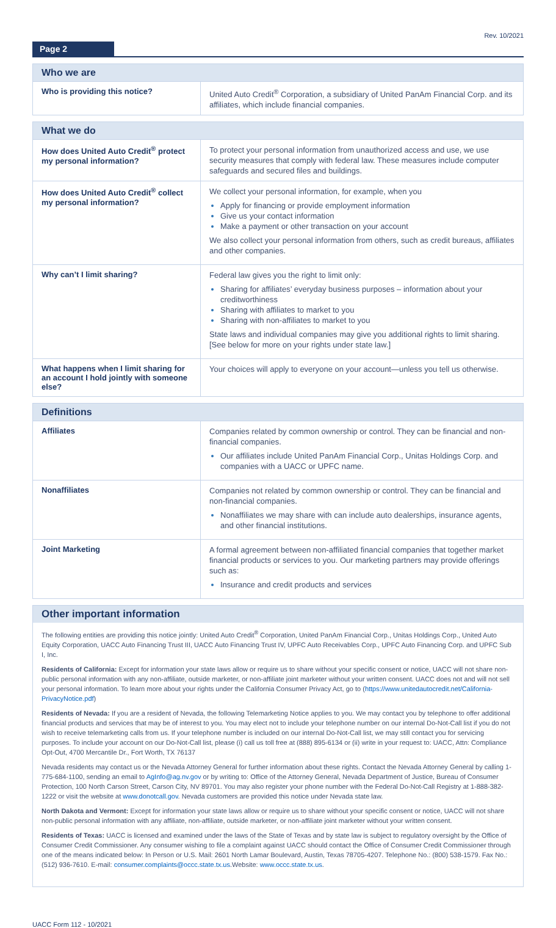Rev. 10/2021
Page 2
| Who we are | |
| --- | --- |
| Who is providing this notice? | United Auto Credit<sup>®</sup> Corporation, a subsidiary of United PanAm Financial Corp. and its affiliates, which include financial companies. |
| What we do | |
| --- | --- |
| How does United Auto Credit<sup>®</sup> protect my personal information? | To protect your personal information from unauthorized access and use, we use security measures that comply with federal law. These measures include computer safeguards and secured files and buildings. |
| How does United Auto Credit<sup>®</sup> collect my personal information? | We collect your personal information, for example, when you Apply for financing or provide employment information Give us your contact information Make a payment or other transaction on your account We also collect your personal information from others, such as credit bureaus, affiliates and other companies. |
| Why can’t I limit sharing? | Federal law gives you the right to limit only: Sharing for affiliates’ everyday business purposes – information about your creditworthiness Sharing with affiliates to market to you Sharing with non-affiliates to market to you State laws and individual companies may give you additional rights to limit sharing. [See below for more on your rights under state law.] |
| What happens when I limit sharing for an account I hold jointly with someone else? | Your choices will apply to everyone on your account—unless you tell us otherwise. |
| Definitions | |
| --- | --- |
| Affiliates | Companies related by common ownership or control. They can be financial and non-financial companies. Our affiliates include United PanAm Financial Corp., Unitas Holdings Corp. and companies with a UACC or UPFC name. |
| Nonaffiliates | Companies not related by common ownership or control. They can be financial and non-financial companies. Nonaffiliates we may share with can include auto dealerships, insurance agents, and other financial institutions. |
| Joint Marketing | A formal agreement between non-affiliated financial companies that together market financial products or services to you. Our marketing partners may provide offerings such as: Insurance and credit products and services |
Other important information
The following entities are providing this notice jointly: United Auto Credit<sup>®</sup> Corporation, United PanAm Financial Corp., Unitas Holdings Corp., United Auto Equity Corporation, UACC Auto Financing Trust III, UACC Auto Financing Trust IV, UPFC Auto Receivables Corp., UPFC Auto Financing Corp. and UPFC Sub I, Inc.
Residents of California: Except for information your state laws allow or require us to share without your specific consent or notice, UACC will not share non-public personal information with any non-affiliate, outside marketer, or non-affiliate joint marketer without your written consent. UACC does not and will not sell your personal information. To learn more about your rights under the California Consumer Privacy Act, go to (https://www.unitedautocredit.net/California-PrivacyNotice.pdf)
Residents of Nevada: If you are a resident of Nevada, the following Telemarketing Notice applies to you. We may contact you by telephone to offer additional financial products and services that may be of interest to you. You may elect not to include your telephone number on our internal Do-Not-Call list if you do not wish to receive telemarketing calls from us. If your telephone number is included on our internal Do-Not-Call list, we may still contact you for servicing purposes. To include your account on our Do-Not-Call list, please (i) call us toll free at (888) 895-6134 or (ii) write in your request to: UACC, Attn: Compliance Opt-Out, 4700 Mercantile Dr., Fort Worth, TX 76137
Nevada residents may contact us or the Nevada Attorney General for further information about these rights. Contact the Nevada Attorney General by calling 1-775-684-1100, sending an email to AgInfo@ag.nv.gov or by writing to: Office of the Attorney General, Nevada Department of Justice, Bureau of Consumer Protection, 100 North Carson Street, Carson City, NV 89701. You may also register your phone number with the Federal Do-Not-Call Registry at 1-888-382-1222 or visit the website at www.donotcall.gov. Nevada customers are provided this notice under Nevada state law.
North Dakota and Vermont: Except for information your state laws allow or require us to share without your specific consent or notice, UACC will not share non-public personal information with any affiliate, non-affiliate, outside marketer, or non-affiliate joint marketer without your written consent.
Residents of Texas: UACC is licensed and examined under the laws of the State of Texas and by state law is subject to regulatory oversight by the Office of Consumer Credit Commissioner. Any consumer wishing to file a complaint against UACC should contact the Office of Consumer Credit Commissioner through one of the means indicated below: In Person or U.S. Mail: 2601 North Lamar Boulevard, Austin, Texas 78705-4207. Telephone No.: (800) 538-1579. Fax No.: (512) 936-7610. E-mail: consumer.complaints@occc.state.tx.us.Website: www.occc.state.tx.us.
UACC Form 112 - 10/2021